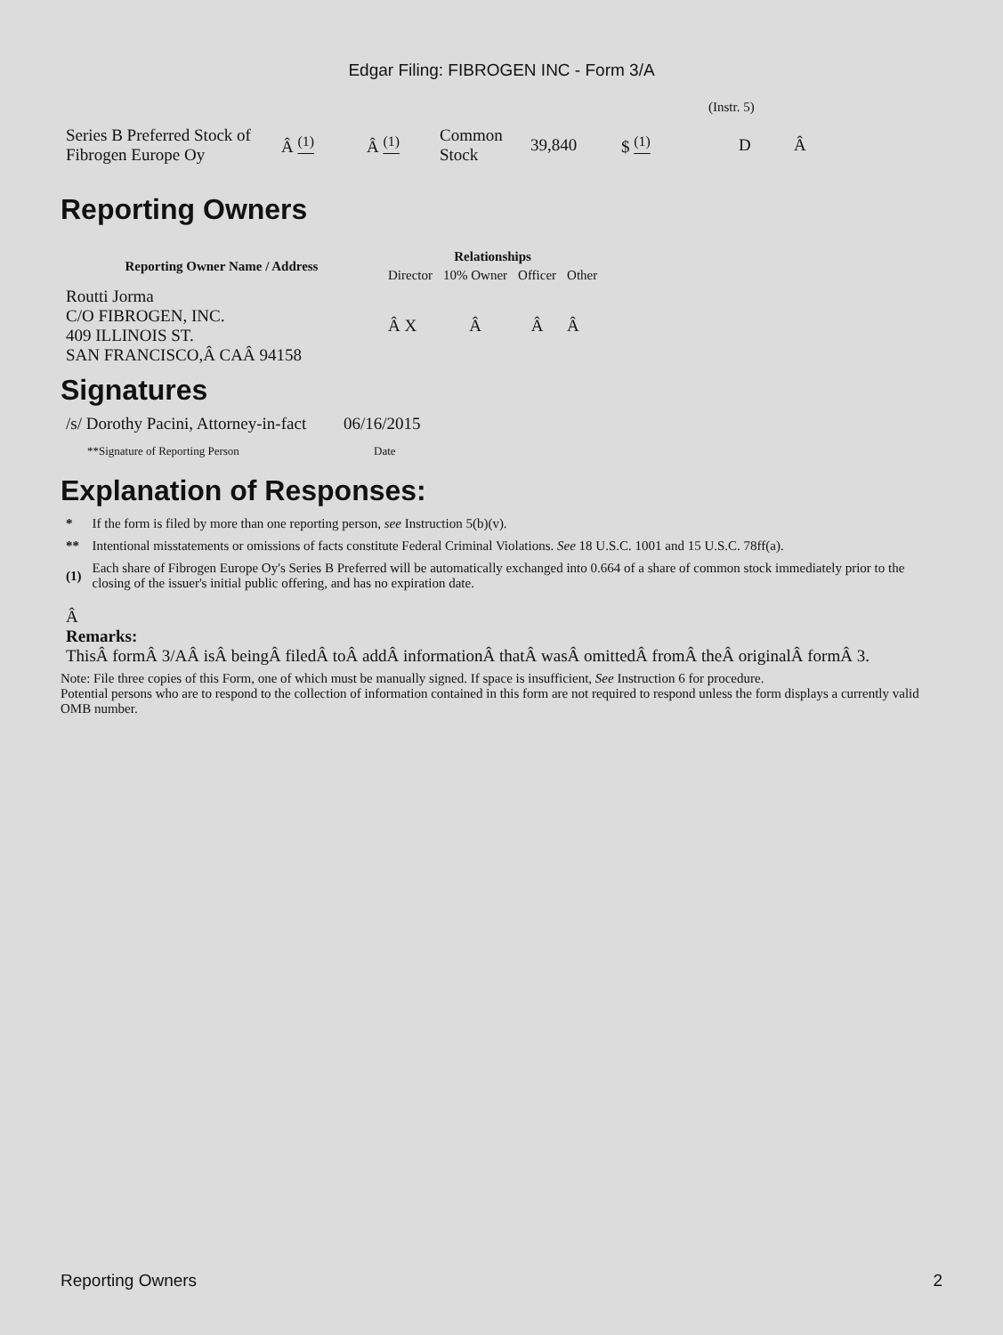Edgar Filing: FIBROGEN INC - Form 3/A
(Instr. 5)
| Series B Preferred Stock of Fibrogen Europe Oy | Â <sup>(1)</sup> | Â <sup>(1)</sup> | Common Stock | 39,840 | $ <sup>(1)</sup> | D | Â |
Reporting Owners
| Reporting Owner Name / Address | Relationships | | | |
| --- | --- | --- | --- | --- |
| | Director | 10% Owner | Officer | Other |
| Routti Jorma C/O FIBROGEN, INC. 409 ILLINOIS ST. SAN FRANCISCO,Â CAÂ 94158 | Â X | Â | Â | Â |
Signatures
| /s/ Dorothy Pacini, Attorney-in-fact | 06/16/2015 |
| **Signature of Reporting Person | Date |
Explanation of Responses:
| * | If the form is filed by more than one reporting person, see Instruction 5(b)(v). |
| ** | Intentional misstatements or omissions of facts constitute Federal Criminal Violations. See 18 U.S.C. 1001 and 15 U.S.C. 78ff(a). |
| (1) | Each share of Fibrogen Europe Oy's Series B Preferred will be automatically exchanged into 0.664 of a share of common stock immediately prior to the closing of the issuer's initial public offering, and has no expiration date. |
Â
Remarks:
ThisÂ formÂ 3/AÂ isÂ beingÂ filedÂ toÂ addÂ informationÂ thatÂ wasÂ omittedÂ fromÂ theÂ originalÂ formÂ 3.
Note: File three copies of this Form, one of which must be manually signed. If space is insufficient, See Instruction 6 for procedure.
Potential persons who are to respond to the collection of information contained in this form are not required to respond unless the form displays a currently valid OMB number.
Reporting Owners 2